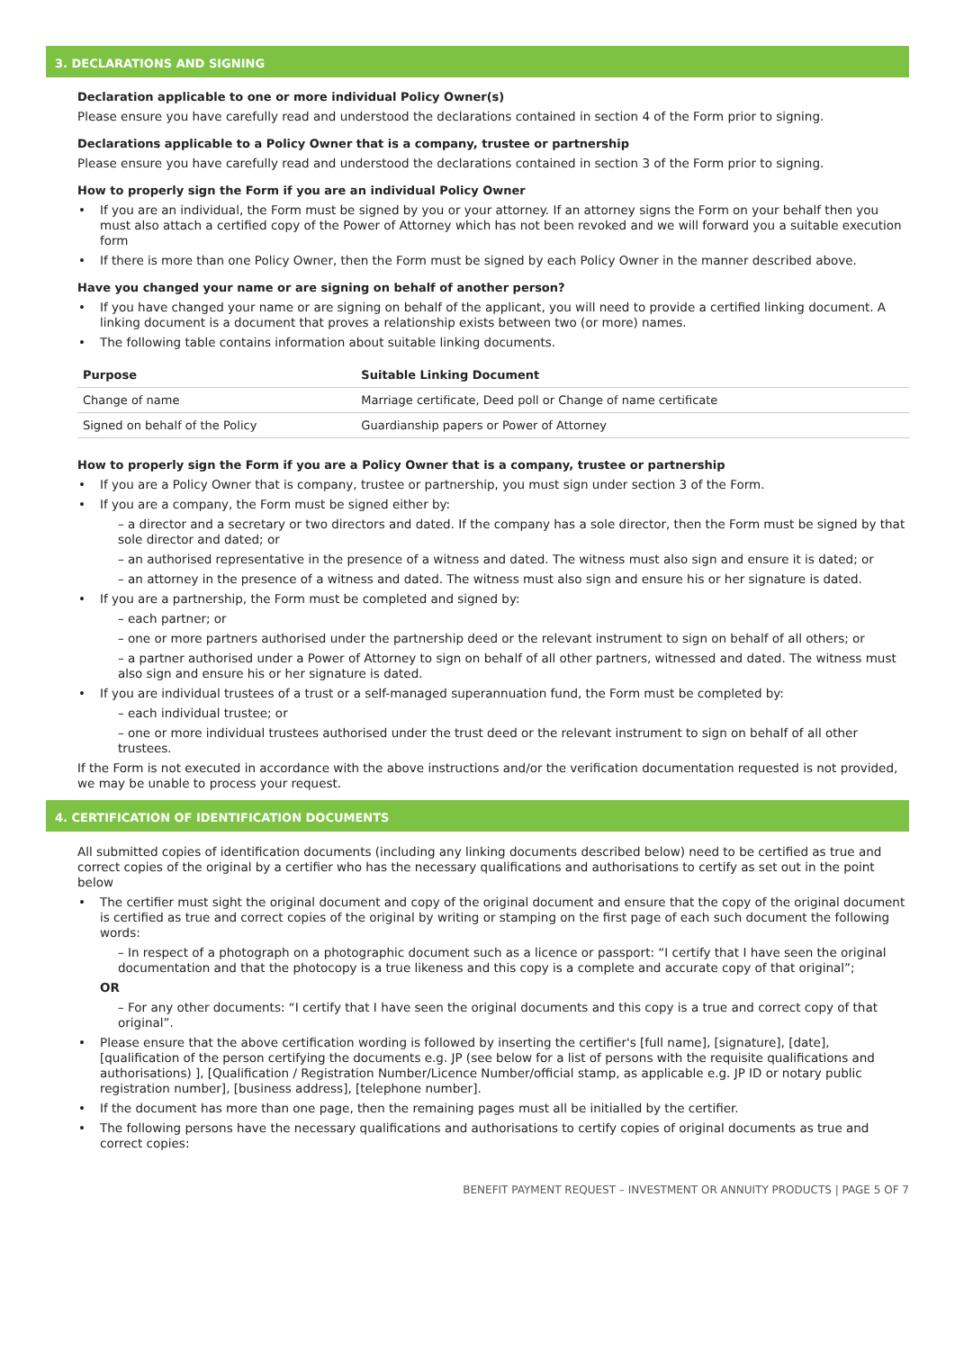3. DECLARATIONS AND SIGNING
Declaration applicable to one or more individual Policy Owner(s)
Please ensure you have carefully read and understood the declarations contained in section 4 of the Form prior to signing.
Declarations applicable to a Policy Owner that is a company, trustee or partnership
Please ensure you have carefully read and understood the declarations contained in section 3 of the Form prior to signing.
How to properly sign the Form if you are an individual Policy Owner
If you are an individual, the Form must be signed by you or your attorney. If an attorney signs the Form on your behalf then you must also attach a certified copy of the Power of Attorney which has not been revoked and we will forward you a suitable execution form
If there is more than one Policy Owner, then the Form must be signed by each Policy Owner in the manner described above.
Have you changed your name or are signing on behalf of another person?
If you have changed your name or are signing on behalf of the applicant, you will need to provide a certified linking document. A linking document is a document that proves a relationship exists between two (or more) names.
The following table contains information about suitable linking documents.
| Purpose | Suitable Linking Document |
| --- | --- |
| Change of name | Marriage certificate, Deed poll or Change of name certificate |
| Signed on behalf of the Policy | Guardianship papers or Power of Attorney |
How to properly sign the Form if you are a Policy Owner that is a company, trustee or partnership
If you are a Policy Owner that is company, trustee or partnership, you must sign under section 3 of the Form.
If you are a company, the Form must be signed either by:
– a director and a secretary or two directors and dated. If the company has a sole director, then the Form must be signed by that sole director and dated; or
– an authorised representative in the presence of a witness and dated. The witness must also sign and ensure it is dated; or
– an attorney in the presence of a witness and dated. The witness must also sign and ensure his or her signature is dated.
If you are a partnership, the Form must be completed and signed by:
– each partner; or
– one or more partners authorised under the partnership deed or the relevant instrument to sign on behalf of all others; or
– a partner authorised under a Power of Attorney to sign on behalf of all other partners, witnessed and dated. The witness must also sign and ensure his or her signature is dated.
If you are individual trustees of a trust or a self-managed superannuation fund, the Form must be completed by:
– each individual trustee; or
– one or more individual trustees authorised under the trust deed or the relevant instrument to sign on behalf of all other trustees.
If the Form is not executed in accordance with the above instructions and/or the verification documentation requested is not provided, we may be unable to process your request.
4. CERTIFICATION OF IDENTIFICATION DOCUMENTS
All submitted copies of identification documents (including any linking documents described below) need to be certified as true and correct copies of the original by a certifier who has the necessary qualifications and authorisations to certify as set out in the point below
The certifier must sight the original document and copy of the original document and ensure that the copy of the original document is certified as true and correct copies of the original by writing or stamping on the first page of each such document the following words:
– In respect of a photograph on a photographic document such as a licence or passport: “I certify that I have seen the original documentation and that the photocopy is a true likeness and this copy is a complete and accurate copy of that original”;
OR
– For any other documents: “I certify that I have seen the original documents and this copy is a true and correct copy of that original”.
Please ensure that the above certification wording is followed by inserting the certifier's [full name], [signature], [date], [qualification of the person certifying the documents e.g. JP (see below for a list of persons with the requisite qualifications and authorisations) ], [Qualification / Registration Number/Licence Number/official stamp, as applicable e.g. JP ID or notary public registration number], [business address], [telephone number].
If the document has more than one page, then the remaining pages must all be initialled by the certifier.
The following persons have the necessary qualifications and authorisations to certify copies of original documents as true and correct copies:
BENEFIT PAYMENT REQUEST – INVESTMENT OR ANNUITY PRODUCTS | PAGE 5 OF 7